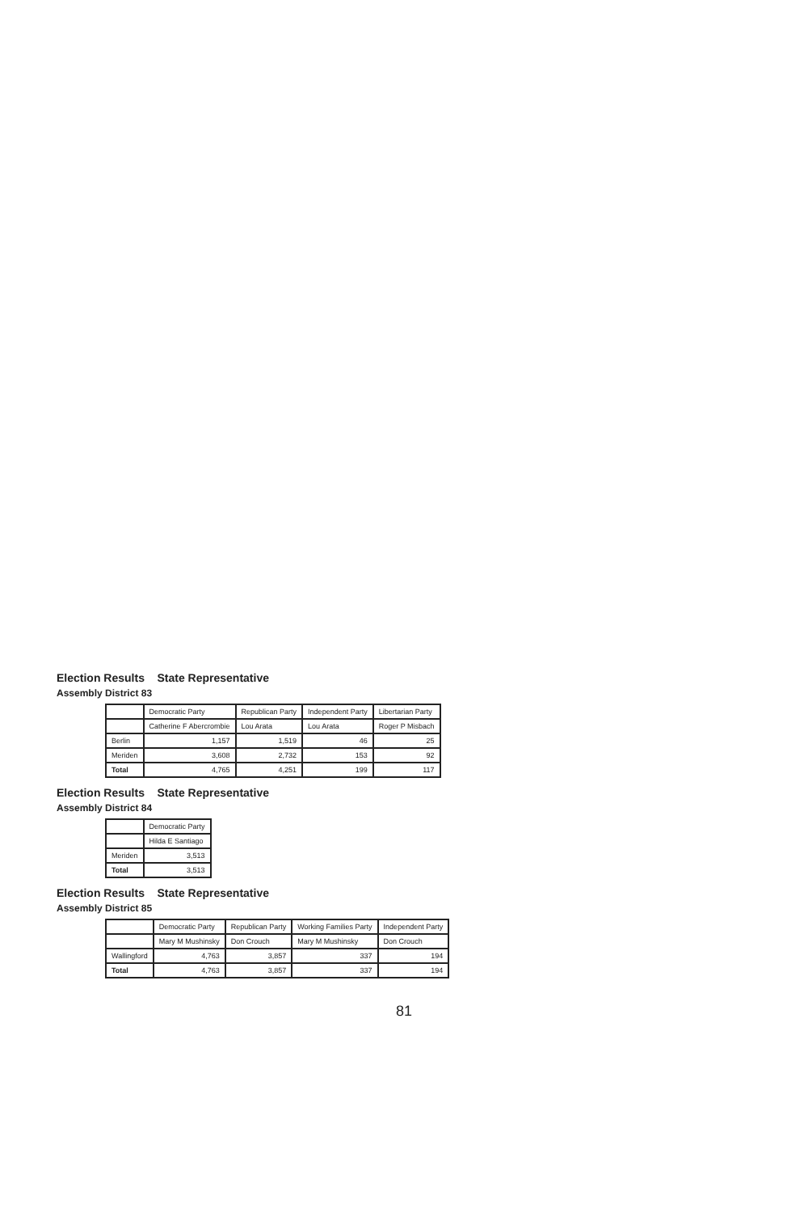Election Results State Representative
Assembly District 83
| | Democratic Party | Republican Party | Independent Party | Libertarian Party |
| --- | --- | --- | --- | --- |
| | Catherine F Abercrombie | Lou Arata | Lou Arata | Roger P Misbach |
| Berlin | 1,157 | 1,519 | 46 | 25 |
| Meriden | 3,608 | 2,732 | 153 | 92 |
| Total | 4,765 | 4,251 | 199 | 117 |
Election Results State Representative
Assembly District 84
| | Democratic Party |
| --- | --- |
| | Hilda E Santiago |
| Meriden | 3,513 |
| Total | 3,513 |
Election Results State Representative
Assembly District 85
| | Democratic Party | Republican Party | Working Families Party | Independent Party |
| --- | --- | --- | --- | --- |
| | Mary M Mushinsky | Don Crouch | Mary M Mushinsky | Don Crouch |
| Wallingford | 4,763 | 3,857 | 337 | 194 |
| Total | 4,763 | 3,857 | 337 | 194 |
81